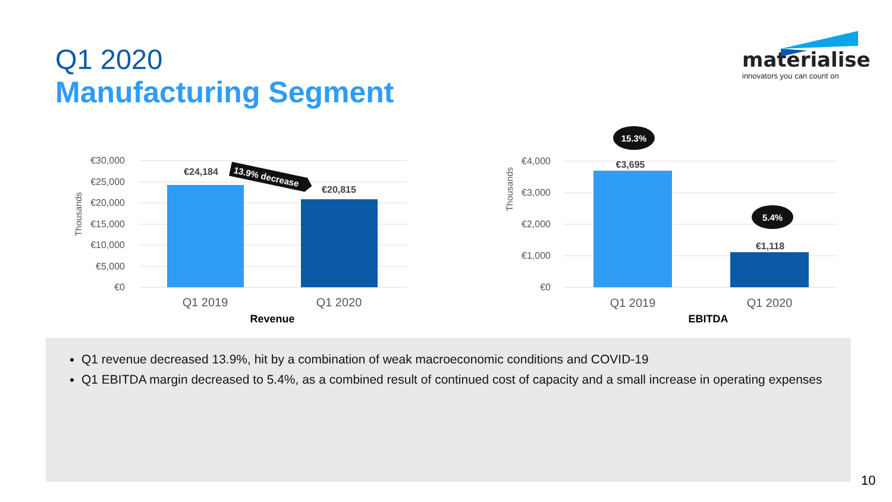Q1 2020
Manufacturing Segment
materialise
innovators you can count on
€30,000
€25,000
€20,000
€15,000
€10,000
€5,000
€0
Thousands
€24,184
€20,815
13.9% decrease
Q1 2019
Q1 2020
Revenue
€4,000
€3,000
€2,000
€1,000
€0
Thousands
€3,695
€1,118
15.3%
5.4%
Q1 2019
Q1 2020
EBITDA
Q1 revenue decreased 13.9%, hit by a combination of weak macroeconomic conditions and COVID-19
Q1 EBITDA margin decreased to 5.4%, as a combined result of continued cost of capacity and a small increase in operating expenses
10